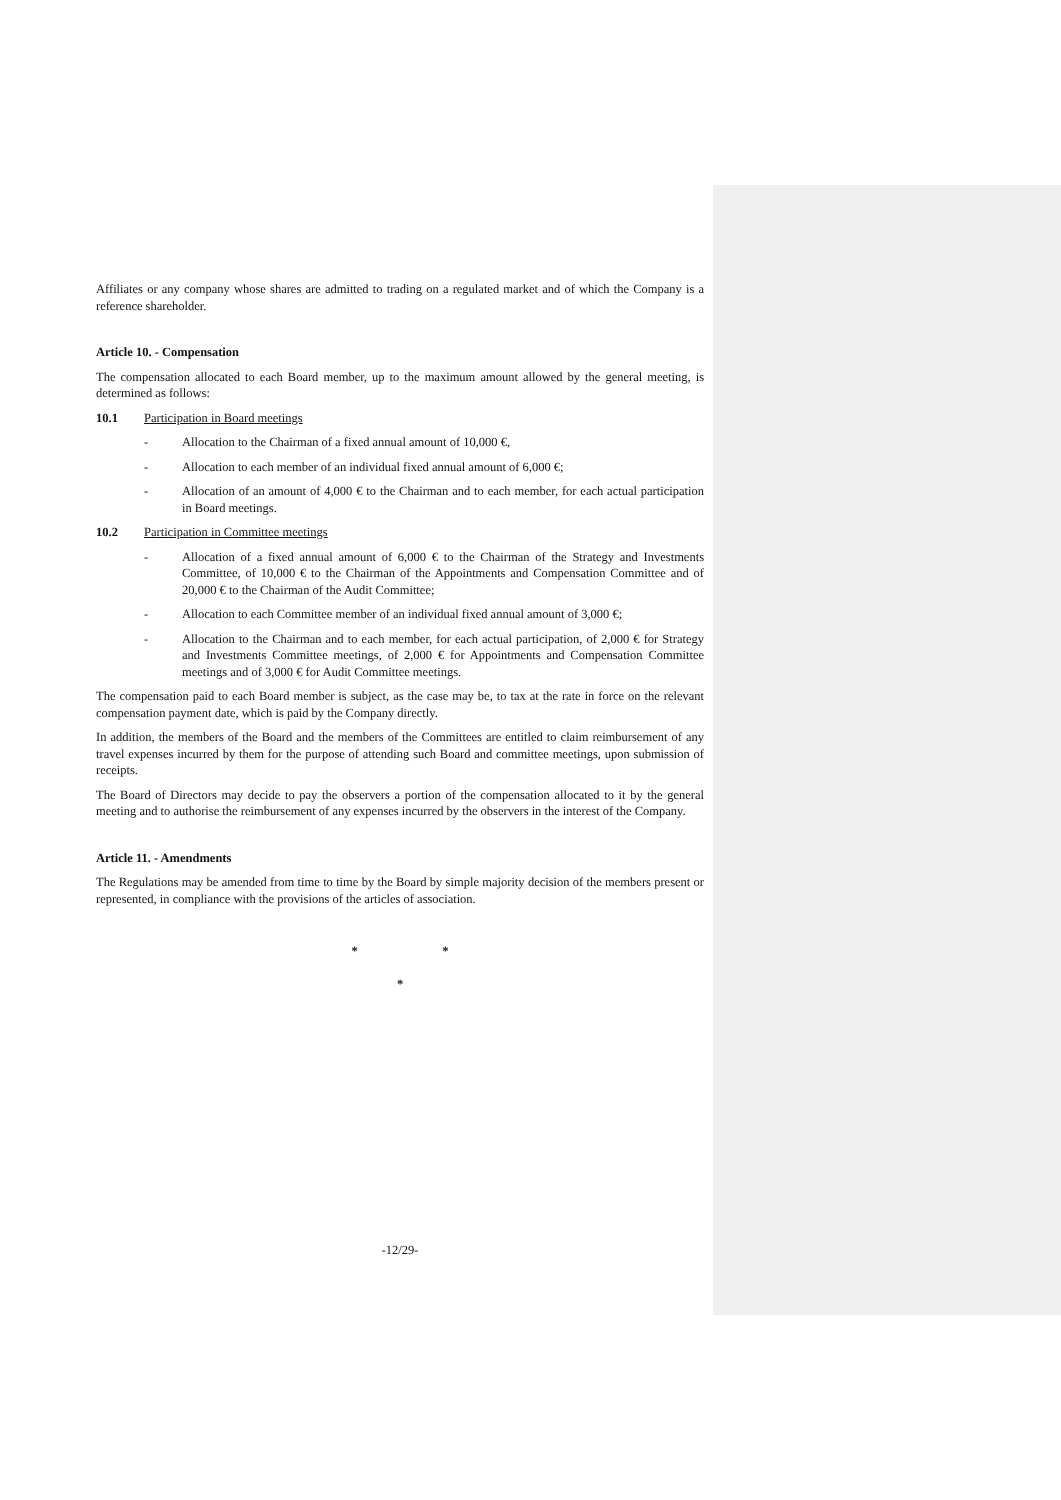Affiliates or any company whose shares are admitted to trading on a regulated market and of which the Company is a reference shareholder.
Article 10. - Compensation
The compensation allocated to each Board member, up to the maximum amount allowed by the general meeting, is determined as follows:
10.1 Participation in Board meetings
- Allocation to the Chairman of a fixed annual amount of 10,000 €,
- Allocation to each member of an individual fixed annual amount of 6,000 €;
- Allocation of an amount of 4,000 € to the Chairman and to each member, for each actual participation in Board meetings.
10.2 Participation in Committee meetings
- Allocation of a fixed annual amount of 6,000 € to the Chairman of the Strategy and Investments Committee, of 10,000 € to the Chairman of the Appointments and Compensation Committee and of 20,000 € to the Chairman of the Audit Committee;
- Allocation to each Committee member of an individual fixed annual amount of 3,000 €;
- Allocation to the Chairman and to each member, for each actual participation, of 2,000 € for Strategy and Investments Committee meetings, of 2,000 € for Appointments and Compensation Committee meetings and of 3,000 € for Audit Committee meetings.
The compensation paid to each Board member is subject, as the case may be, to tax at the rate in force on the relevant compensation payment date, which is paid by the Company directly.
In addition, the members of the Board and the members of the Committees are entitled to claim reimbursement of any travel expenses incurred by them for the purpose of attending such Board and committee meetings, upon submission of receipts.
The Board of Directors may decide to pay the observers a portion of the compensation allocated to it by the general meeting and to authorise the reimbursement of any expenses incurred by the observers in the interest of the Company.
Article 11. - Amendments
The Regulations may be amended from time to time by the Board by simple majority decision of the members present or represented, in compliance with the provisions of the articles of association.
* *
*
-12/29-